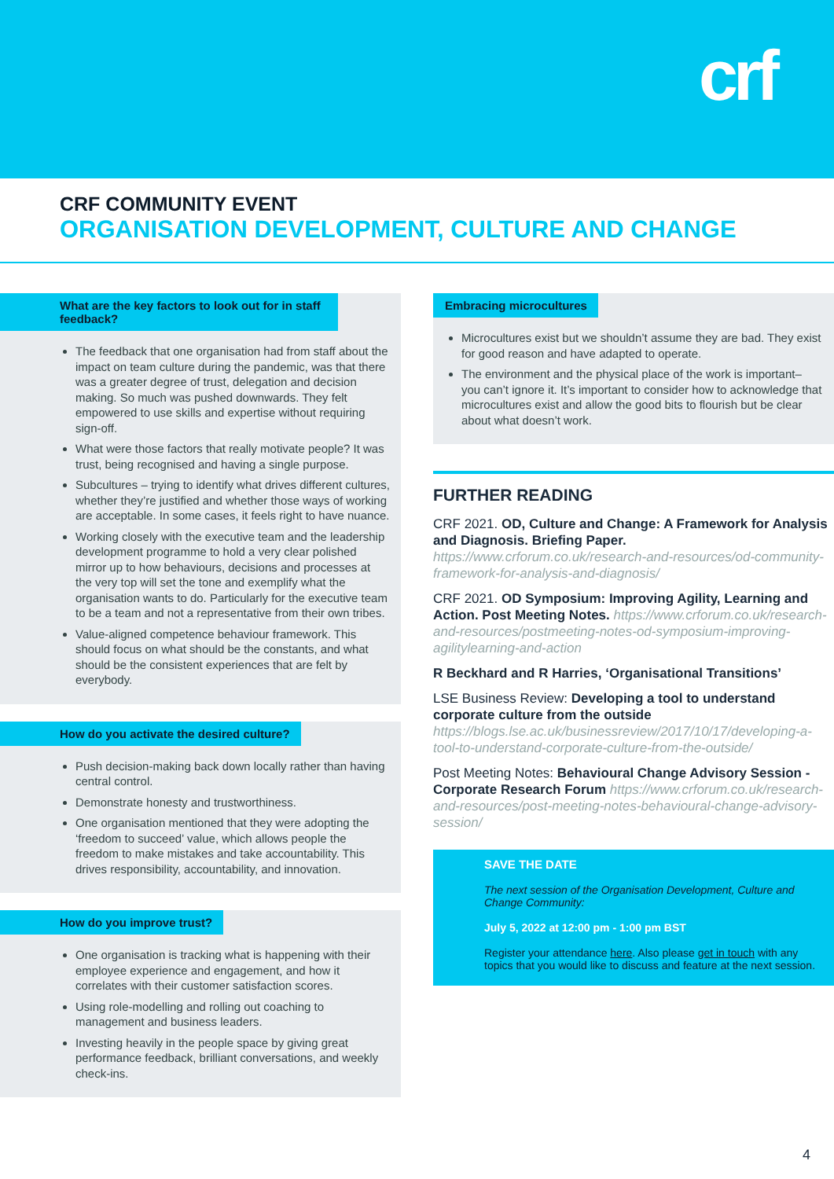crf
CRF COMMUNITY EVENT
ORGANISATION DEVELOPMENT, CULTURE AND CHANGE
What are the key factors to look out for in staff feedback?
The feedback that one organisation had from staff about the impact on team culture during the pandemic, was that there was a greater degree of trust, delegation and decision making. So much was pushed downwards. They felt empowered to use skills and expertise without requiring sign-off.
What were those factors that really motivate people? It was trust, being recognised and having a single purpose.
Subcultures – trying to identify what drives different cultures, whether they’re justified and whether those ways of working are acceptable. In some cases, it feels right to have nuance.
Working closely with the executive team and the leadership development programme to hold a very clear polished mirror up to how behaviours, decisions and processes at the very top will set the tone and exemplify what the organisation wants to do. Particularly for the executive team to be a team and not a representative from their own tribes.
Value-aligned competence behaviour framework. This should focus on what should be the constants, and what should be the consistent experiences that are felt by everybody.
How do you activate the desired culture?
Push decision-making back down locally rather than having central control.
Demonstrate honesty and trustworthiness.
One organisation mentioned that they were adopting the ‘freedom to succeed’ value, which allows people the freedom to make mistakes and take accountability. This drives responsibility, accountability, and innovation.
How do you improve trust?
One organisation is tracking what is happening with their employee experience and engagement, and how it correlates with their customer satisfaction scores.
Using role-modelling and rolling out coaching to management and business leaders.
Investing heavily in the people space by giving great performance feedback, brilliant conversations, and weekly check-ins.
Embracing microcultures
Microcultures exist but we shouldn’t assume they are bad. They exist for good reason and have adapted to operate.
The environment and the physical place of the work is important– you can’t ignore it. It’s important to consider how to acknowledge that microcultures exist and allow the good bits to flourish but be clear about what doesn’t work.
FURTHER READING
CRF 2021. OD, Culture and Change: A Framework for Analysis and Diagnosis. Briefing Paper. https://www.crforum.co.uk/research-and-resources/od-community-framework-for-analysis-and-diagnosis/
CRF 2021. OD Symposium: Improving Agility, Learning and Action. Post Meeting Notes. https://www.crforum.co.uk/research-and-resources/postmeeting-notes-od-symposium-improving-agilitylearning-and-action
R Beckhard and R Harries, ‘Organisational Transitions’
LSE Business Review: Developing a tool to understand corporate culture from the outside https://blogs.lse.ac.uk/businessreview/2017/10/17/developing-a-tool-to-understand-corporate-culture-from-the-outside/
Post Meeting Notes: Behavioural Change Advisory Session - Corporate Research Forum https://www.crforum.co.uk/research-and-resources/post-meeting-notes-behavioural-change-advisory-session/
SAVE THE DATE
The next session of the Organisation Development, Culture and Change Community:
July 5, 2022 at 12:00 pm - 1:00 pm BST
Register your attendance here. Also please get in touch with any topics that you would like to discuss and feature at the next session.
4